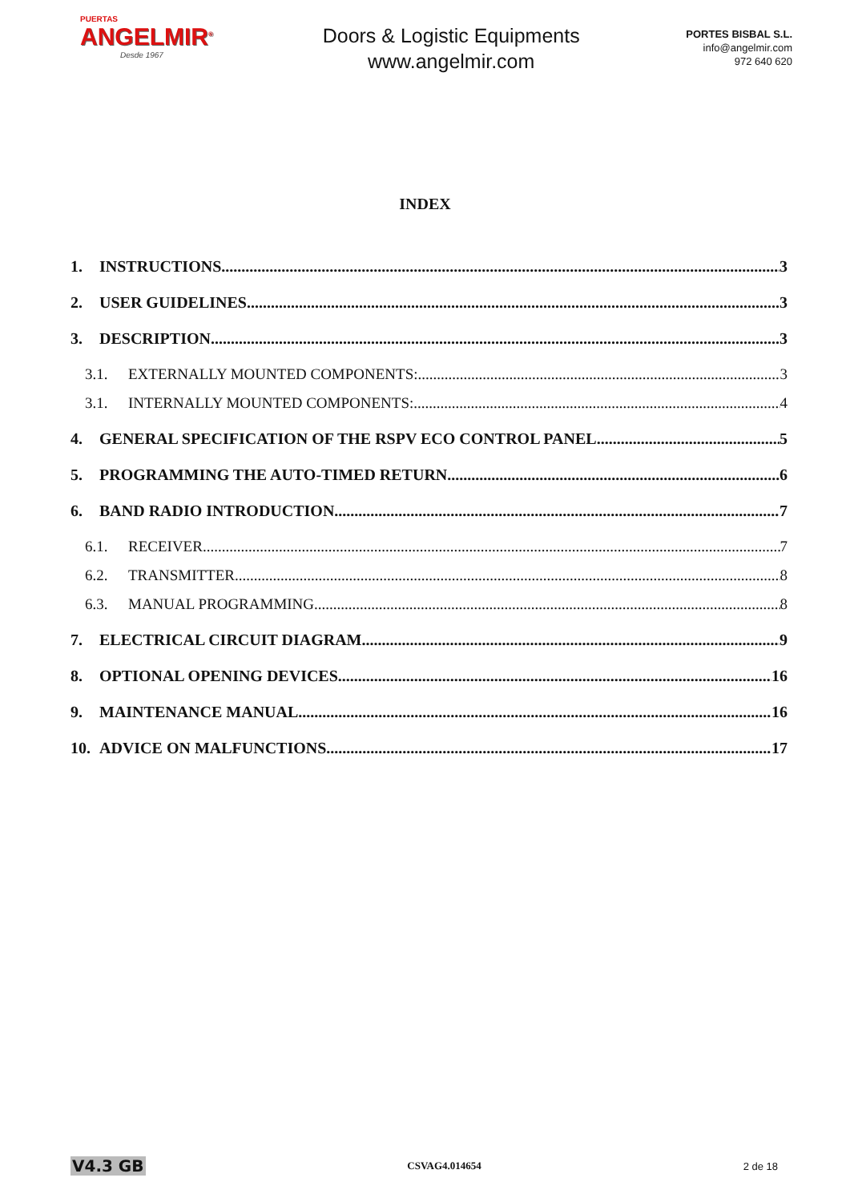PUERTAS
ANGELMIR<sup>®</sup>
Desde 1967
Doors & Logistic Equipments
www.angelmir.com
PORTES BISBAL S.L.
info@angelmir.com
972 640 620
INDEX
1. INSTRUCTIONS 3
2. USER GUIDELINES 3
3. DESCRIPTION 3
3.1. EXTERNALLY MOUNTED COMPONENTS: 3
3.1. INTERNALLY MOUNTED COMPONENTS: 4
4. GENERAL SPECIFICATION OF THE RSPV ECO CONTROL PANEL 5
5. PROGRAMMING THE AUTO-TIMED RETURN 6
6. BAND RADIO INTRODUCTION 7
6.1. RECEIVER 7
6.2. TRANSMITTER 8
6.3. MANUAL PROGRAMMING 8
7. ELECTRICAL CIRCUIT DIAGRAM 9
8. OPTIONAL OPENING DEVICES 16
9. MAINTENANCE MANUAL 16
10. ADVICE ON MALFUNCTIONS 17
V4.3 GB CSVAG4.014654 2 de 18